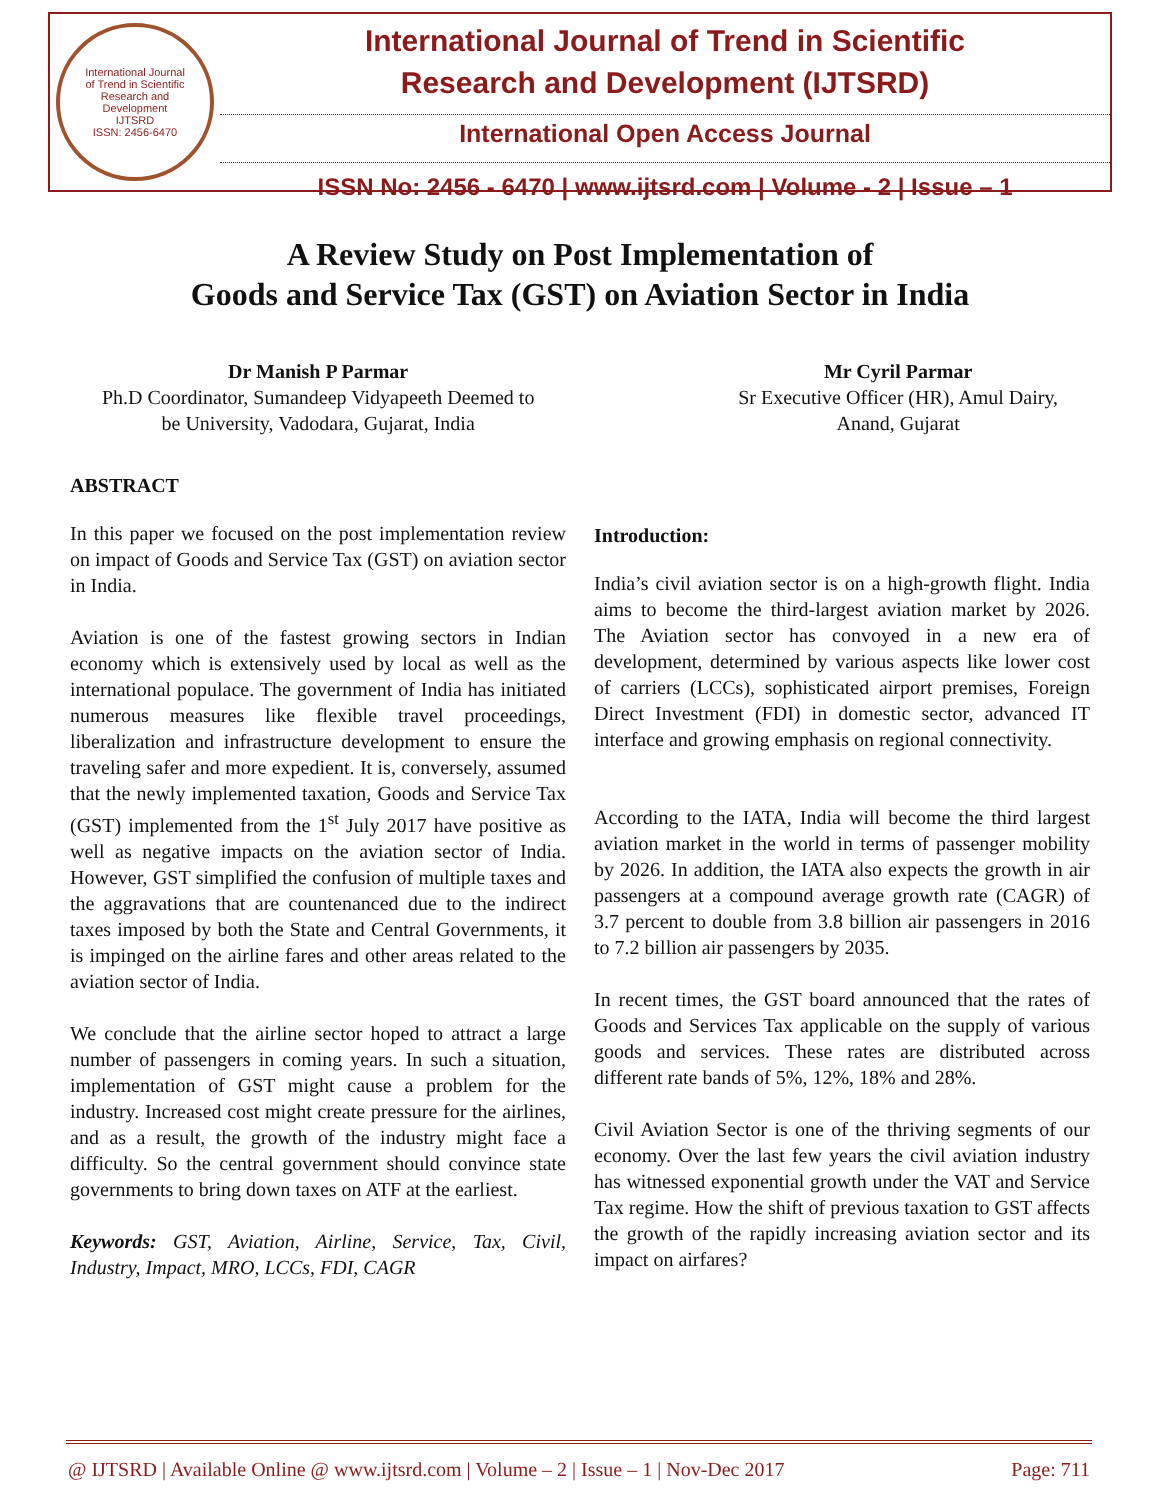International Journal
of Trend in Scientific
Research and
Development
IJTSRD
ISSN: 2456-6470
International Journal of Trend in Scientific
Research and Development (IJTSRD)
International Open Access Journal
ISSN No: 2456 - 6470 | www.ijtsrd.com | Volume - 2 | Issue – 1
A Review Study on Post Implementation of
Goods and Service Tax (GST) on Aviation Sector in India
Dr Manish P Parmar
Ph.D Coordinator, Sumandeep Vidyapeeth Deemed to
be University, Vadodara, Gujarat, India
Mr Cyril Parmar
Sr Executive Officer (HR), Amul Dairy,
Anand, Gujarat
ABSTRACT
In this paper we focused on the post implementation review on impact of Goods and Service Tax (GST) on aviation sector in India.
Aviation is one of the fastest growing sectors in Indian economy which is extensively used by local as well as the international populace. The government of India has initiated numerous measures like flexible travel proceedings, liberalization and infrastructure development to ensure the traveling safer and more expedient. It is, conversely, assumed that the newly implemented taxation, Goods and Service Tax (GST) implemented from the 1<sup>st</sup> July 2017 have positive as well as negative impacts on the aviation sector of India. However, GST simplified the confusion of multiple taxes and the aggravations that are countenanced due to the indirect taxes imposed by both the State and Central Governments, it is impinged on the airline fares and other areas related to the aviation sector of India.
We conclude that the airline sector hoped to attract a large number of passengers in coming years. In such a situation, implementation of GST might cause a problem for the industry. Increased cost might create pressure for the airlines, and as a result, the growth of the industry might face a difficulty. So the central government should convince state governments to bring down taxes on ATF at the earliest.
Keywords: GST, Aviation, Airline, Service, Tax, Civil, Industry, Impact, MRO, LCCs, FDI, CAGR
Introduction:
India’s civil aviation sector is on a high-growth flight. India aims to become the third-largest aviation market by 2026. The Aviation sector has convoyed in a new era of development, determined by various aspects like lower cost of carriers (LCCs), sophisticated airport premises, Foreign Direct Investment (FDI) in domestic sector, advanced IT interface and growing emphasis on regional connectivity.
According to the IATA, India will become the third largest aviation market in the world in terms of passenger mobility by 2026. In addition, the IATA also expects the growth in air passengers at a compound average growth rate (CAGR) of 3.7 percent to double from 3.8 billion air passengers in 2016 to 7.2 billion air passengers by 2035.
In recent times, the GST board announced that the rates of Goods and Services Tax applicable on the supply of various goods and services. These rates are distributed across different rate bands of 5%, 12%, 18% and 28%.
Civil Aviation Sector is one of the thriving segments of our economy. Over the last few years the civil aviation industry has witnessed exponential growth under the VAT and Service Tax regime. How the shift of previous taxation to GST affects the growth of the rapidly increasing aviation sector and its impact on airfares?
@ IJTSRD | Available Online @ www.ijtsrd.com | Volume – 2 | Issue – 1 | Nov-Dec 2017 Page: 711